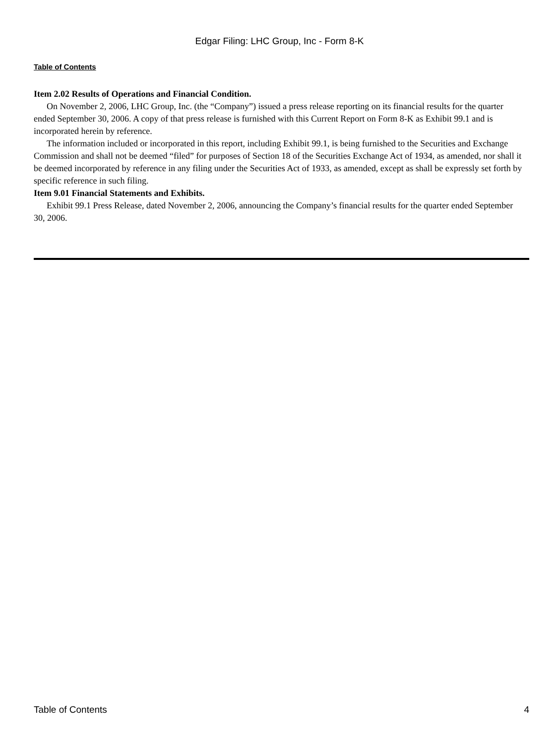Edgar Filing: LHC Group, Inc - Form 8-K
Table of Contents
Item 2.02 Results of Operations and Financial Condition.
On November 2, 2006, LHC Group, Inc. (the “Company”) issued a press release reporting on its financial results for the quarter ended September 30, 2006. A copy of that press release is furnished with this Current Report on Form 8-K as Exhibit 99.1 and is incorporated herein by reference.
The information included or incorporated in this report, including Exhibit 99.1, is being furnished to the Securities and Exchange Commission and shall not be deemed “filed” for purposes of Section 18 of the Securities Exchange Act of 1934, as amended, nor shall it be deemed incorporated by reference in any filing under the Securities Act of 1933, as amended, except as shall be expressly set forth by specific reference in such filing.
Item 9.01 Financial Statements and Exhibits.
Exhibit 99.1 Press Release, dated November 2, 2006, announcing the Company’s financial results for the quarter ended September 30, 2006.
Table of Contents 4